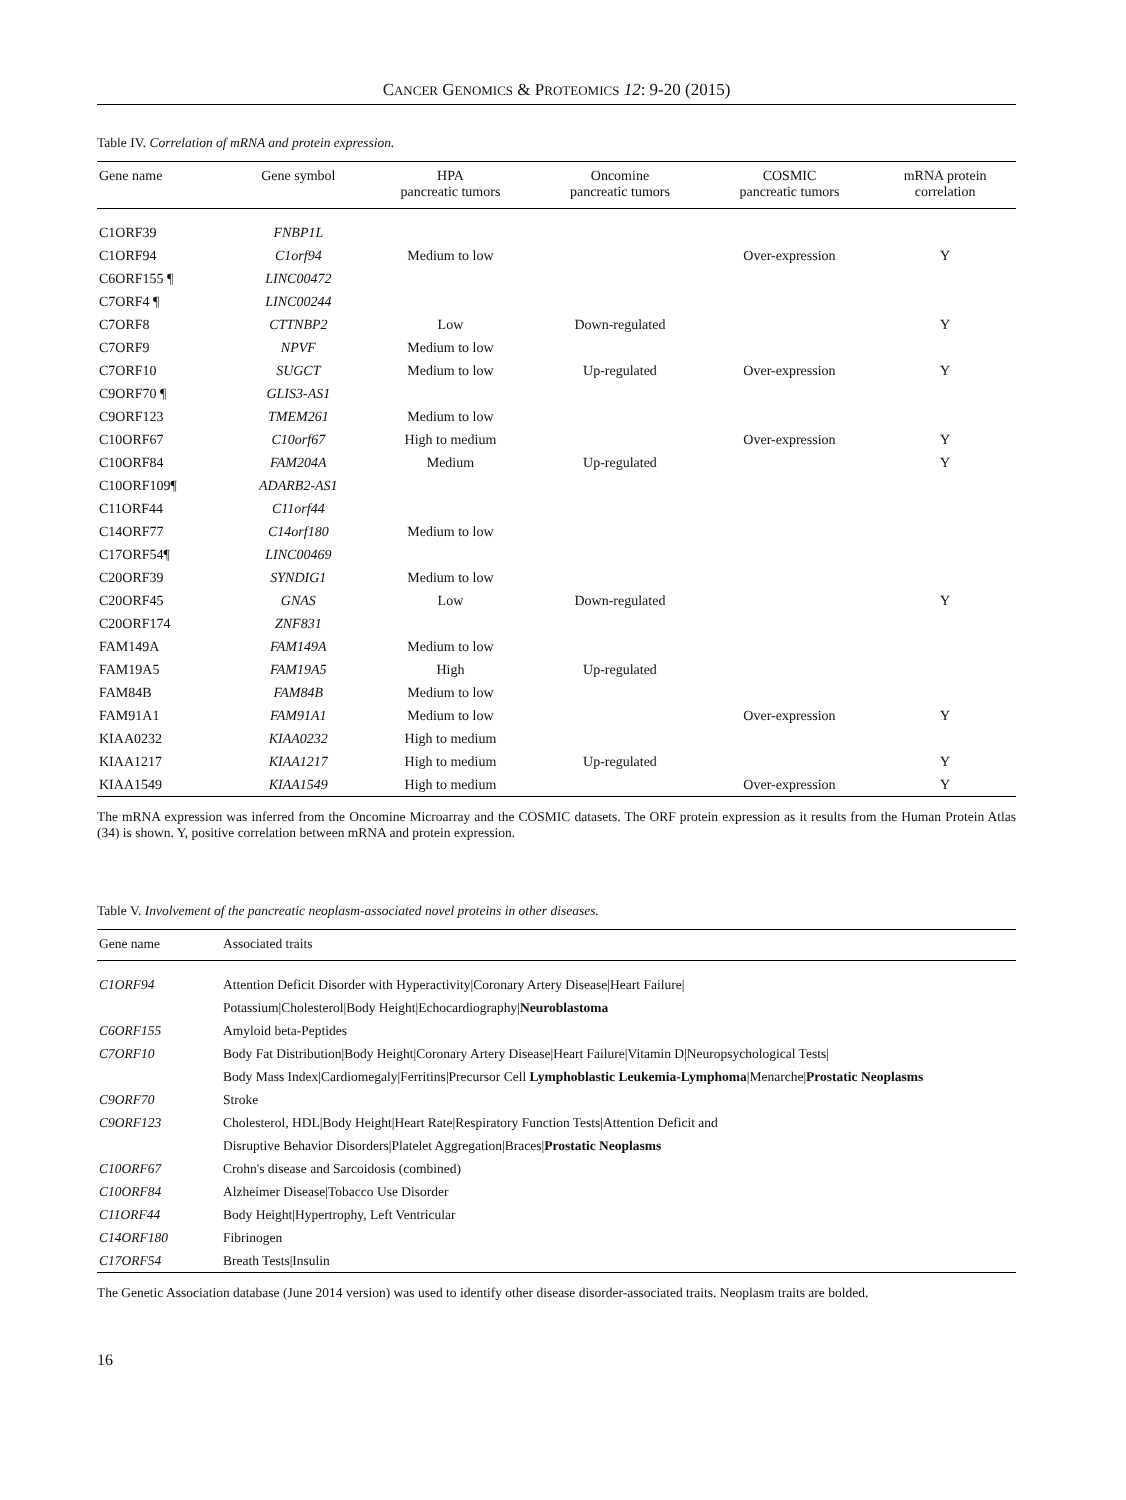CANCER GENOMICS & PROTEOMICS 12: 9-20 (2015)
Table IV. Correlation of mRNA and protein expression.
| Gene name | Gene symbol | HPA pancreatic tumors | Oncomine pancreatic tumors | COSMIC pancreatic tumors | mRNA protein correlation |
| --- | --- | --- | --- | --- | --- |
| C1ORF39 | FNBP1L | | | | |
| C1ORF94 | C1orf94 | Medium to low | | Over-expression | Y |
| C6ORF155 ¶ | LINC00472 | | | | |
| C7ORF4 ¶ | LINC00244 | | | | |
| C7ORF8 | CTTNBP2 | Low | Down-regulated | | Y |
| C7ORF9 | NPVF | Medium to low | | | |
| C7ORF10 | SUGCT | Medium to low | Up-regulated | Over-expression | Y |
| C9ORF70 ¶ | GLIS3-AS1 | | | | |
| C9ORF123 | TMEM261 | Medium to low | | | |
| C10ORF67 | C10orf67 | High to medium | | Over-expression | Y |
| C10ORF84 | FAM204A | Medium | Up-regulated | | Y |
| C10ORF109¶ | ADARB2-AS1 | | | | |
| C11ORF44 | C11orf44 | | | | |
| C14ORF77 | C14orf180 | Medium to low | | | |
| C17ORF54¶ | LINC00469 | | | | |
| C20ORF39 | SYNDIG1 | Medium to low | | | |
| C20ORF45 | GNAS | Low | Down-regulated | | Y |
| C20ORF174 | ZNF831 | | | | |
| FAM149A | FAM149A | Medium to low | | | |
| FAM19A5 | FAM19A5 | High | Up-regulated | | |
| FAM84B | FAM84B | Medium to low | | | |
| FAM91A1 | FAM91A1 | Medium to low | | Over-expression | Y |
| KIAA0232 | KIAA0232 | High to medium | | | |
| KIAA1217 | KIAA1217 | High to medium | Up-regulated | | Y |
| KIAA1549 | KIAA1549 | High to medium | | Over-expression | Y |
The mRNA expression was inferred from the Oncomine Microarray and the COSMIC datasets. The ORF protein expression as it results from the Human Protein Atlas (34) is shown. Y, positive correlation between mRNA and protein expression.
Table V. Involvement of the pancreatic neoplasm-associated novel proteins in other diseases.
| Gene name | Associated traits |
| --- | --- |
| C1ORF94 | Attention Deficit Disorder with Hyperactivity/Coronary Artery Disease/Heart Failure/ |
| | Potassium/Cholesterol/Body Height/Echocardiography/ Neuroblastoma |
| C6ORF155 | Amyloid beta-Peptides |
| C7ORF10 | Body Fat Distribution/Body Height/Coronary Artery Disease/Heart Failure/Vitamin D/Neuropsychological Tests/ |
| | Body Mass Index/Cardiomegaly/Ferritins/Precursor Cell Lymphoblastic Leukemia-Lymphoma /Menarche/ Prostatic Neoplasms |
| C9ORF70 | Stroke |
| C9ORF123 | Cholesterol, HDL/Body Height/Heart Rate/Respiratory Function Tests/Attention Deficit and |
| | Disruptive Behavior Disorders/Platelet Aggregation/Braces/ Prostatic Neoplasms |
| C10ORF67 | Crohn's disease and Sarcoidosis (combined) |
| C10ORF84 | Alzheimer Disease/Tobacco Use Disorder |
| C11ORF44 | Body Height/Hypertrophy, Left Ventricular |
| C14ORF180 | Fibrinogen |
| C17ORF54 | Breath Tests/Insulin |
The Genetic Association database (June 2014 version) was used to identify other disease disorder-associated traits. Neoplasm traits are bolded.
16